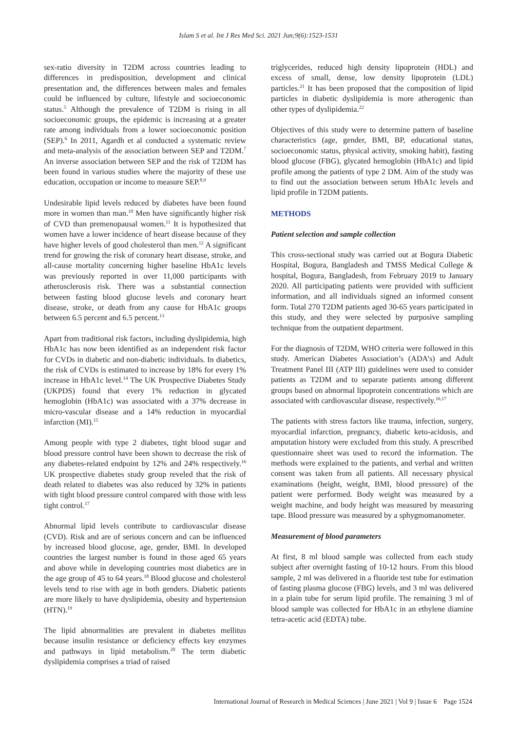Islam S et al. Int J Res Med Sci. 2021 Jun;9(6):1523-1531
sex-ratio diversity in T2DM across countries leading to differences in predisposition, development and clinical presentation and, the differences between males and females could be influenced by culture, lifestyle and socioeconomic status.<sup>5</sup> Although the prevalence of T2DM is rising in all socioeconomic groups, the epidemic is increasing at a greater rate among individuals from a lower socioeconomic position (SEP).<sup>6</sup> In 2011, Agardh et al conducted a systematic review and meta-analysis of the association between SEP and T2DM.<sup>7</sup> An inverse association between SEP and the risk of T2DM has been found in various studies where the majority of these use education, occupation or income to measure SEP.<sup>8,9</sup>
Undesirable lipid levels reduced by diabetes have been found more in women than man.<sup>10</sup> Men have significantly higher risk of CVD than premenopausal women.<sup>11</sup> It is hypothesized that women have a lower incidence of heart disease because of they have higher levels of good cholesterol than men.<sup>12</sup> A significant trend for growing the risk of coronary heart disease, stroke, and all-cause mortality concerning higher baseline HbA1c levels was previously reported in over 11,000 participants with atherosclerosis risk. There was a substantial connection between fasting blood glucose levels and coronary heart disease, stroke, or death from any cause for HbA1c groups between 6.5 percent and 6.5 percent.<sup>13</sup>
Apart from traditional risk factors, including dyslipidemia, high HbA1c has now been identified as an independent risk factor for CVDs in diabetic and non-diabetic individuals. In diabetics, the risk of CVDs is estimated to increase by 18% for every 1% increase in HbA1c level.<sup>14</sup> The UK Prospective Diabetes Study (UKPDS) found that every 1% reduction in glycated hemoglobin (HbA1c) was associated with a 37% decrease in micro-vascular disease and a 14% reduction in myocardial infarction (MI).<sup>15</sup>
Among people with type 2 diabetes, tight blood sugar and blood pressure control have been shown to decrease the risk of any diabetes-related endpoint by 12% and 24% respectively.<sup>16</sup> UK prospective diabetes study group reveled that the risk of death related to diabetes was also reduced by 32% in patients with tight blood pressure control compared with those with less tight control.<sup>17</sup>
Abnormal lipid levels contribute to cardiovascular disease (CVD). Risk and are of serious concern and can be influenced by increased blood glucose, age, gender, BMI. In developed countries the largest number is found in those aged 65 years and above while in developing countries most diabetics are in the age group of 45 to 64 years.<sup>18</sup> Blood glucose and cholesterol levels tend to rise with age in both genders. Diabetic patients are more likely to have dyslipidemia, obesity and hypertension (HTN).<sup>19</sup>
The lipid abnormalities are prevalent in diabetes mellitus because insulin resistance or deficiency effects key enzymes and pathways in lipid metabolism.<sup>20</sup> The term diabetic dyslipidemia comprises a triad of raised
triglycerides, reduced high density lipoprotein (HDL) and excess of small, dense, low density lipoprotein (LDL) particles.<sup>21</sup> It has been proposed that the composition of lipid particles in diabetic dyslipidemia is more atherogenic than other types of dyslipidemia.<sup>22</sup>
Objectives of this study were to determine pattern of baseline characteristics (age, gender, BMI, BP, educational status, socioeconomic status, physical activity, smoking habit), fasting blood glucose (FBG), glycated hemoglobin (HbA1c) and lipid profile among the patients of type 2 DM. Aim of the study was to find out the association between serum HbA1c levels and lipid profile in T2DM patients.
METHODS
Patient selection and sample collection
This cross-sectional study was carried out at Bogura Diabetic Hospital, Bogura, Bangladesh and TMSS Medical College & hospital, Bogura, Bangladesh, from February 2019 to January 2020. All participating patients were provided with sufficient information, and all individuals signed an informed consent form. Total 270 T2DM patients aged 30-65 years participated in this study, and they were selected by purposive sampling technique from the outpatient department.
For the diagnosis of T2DM, WHO criteria were followed in this study. American Diabetes Association’s (ADA’s) and Adult Treatment Panel III (ATP III) guidelines were used to consider patients as T2DM and to separate patients among different groups based on abnormal lipoprotein concentrations which are associated with cardiovascular disease, respectively.<sup>16,17</sup>
The patients with stress factors like trauma, infection, surgery, myocardial infarction, pregnancy, diabetic keto-acidosis, and amputation history were excluded from this study. A prescribed questionnaire sheet was used to record the information. The methods were explained to the patients, and verbal and written consent was taken from all patients. All necessary physical examinations (height, weight, BMI, blood pressure) of the patient were performed. Body weight was measured by a weight machine, and body height was measured by measuring tape. Blood pressure was measured by a sphygmomanometer.
Measurement of blood parameters
At first, 8 ml blood sample was collected from each study subject after overnight fasting of 10-12 hours. From this blood sample, 2 ml was delivered in a fluoride test tube for estimation of fasting plasma glucose (FBG) levels, and 3 ml was delivered in a plain tube for serum lipid profile. The remaining 3 ml of blood sample was collected for HbA1c in an ethylene diamine tetra-acetic acid (EDTA) tube.
International Journal of Research in Medical Sciences | June 2021 | Vol 9 | Issue 6 Page 1524